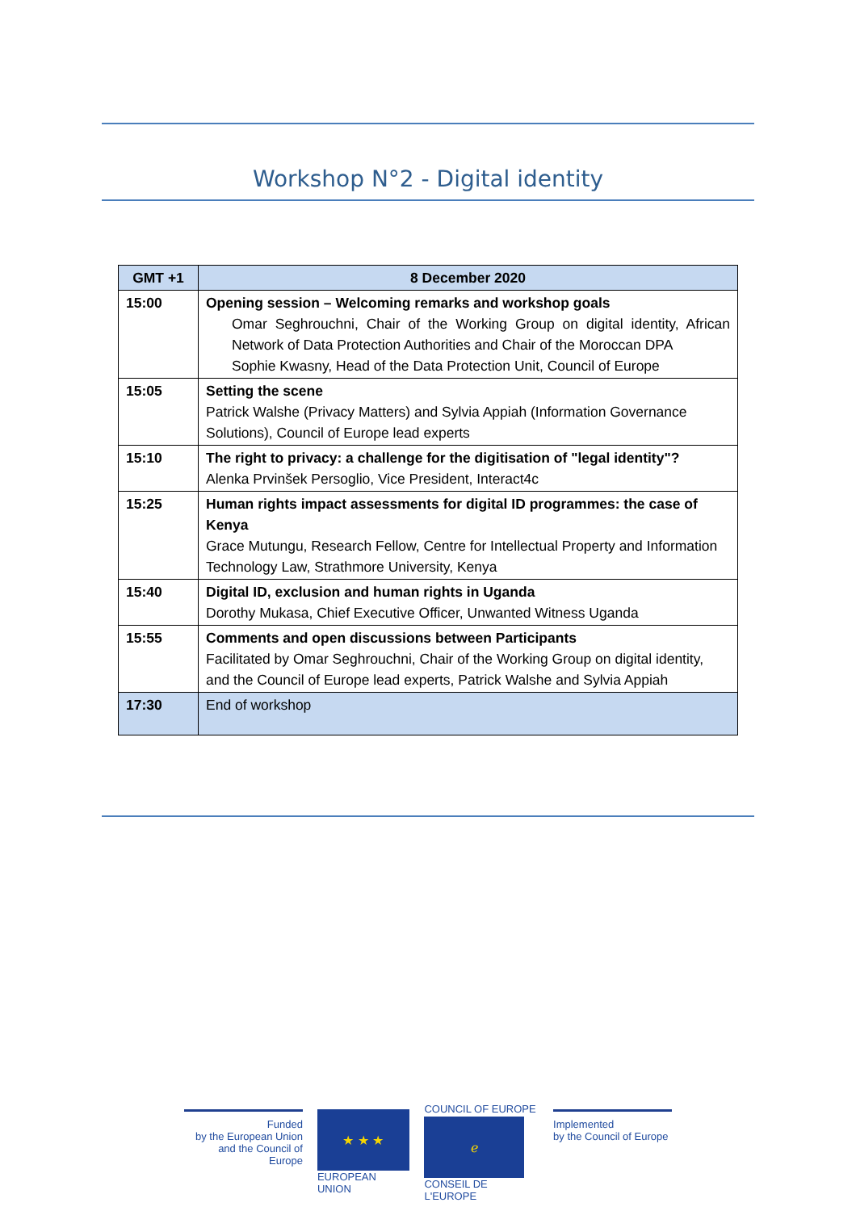Workshop N°2 - Digital identity
| GMT +1 | 8 December 2020 |
| --- | --- |
| 15:00 | Opening session – Welcoming remarks and workshop goals Omar Seghrouchni, Chair of the Working Group on digital identity, African Network of Data Protection Authorities and Chair of the Moroccan DPA Sophie Kwasny, Head of the Data Protection Unit, Council of Europe |
| 15:05 | Setting the scene Patrick Walshe (Privacy Matters) and Sylvia Appiah (Information Governance Solutions), Council of Europe lead experts |
| 15:10 | The right to privacy: a challenge for the digitisation of "legal identity"? Alenka Prvinšek Persoglio, Vice President, Interact4c |
| 15:25 | Human rights impact assessments for digital ID programmes: the case of Kenya Grace Mutungu, Research Fellow, Centre for Intellectual Property and Information Technology Law, Strathmore University, Kenya |
| 15:40 | Digital ID, exclusion and human rights in Uganda Dorothy Mukasa, Chief Executive Officer, Unwanted Witness Uganda |
| 15:55 | Comments and open discussions between Participants Facilitated by Omar Seghrouchni, Chair of the Working Group on digital identity, and the Council of Europe lead experts, Patrick Walshe and Sylvia Appiah |
| 17:30 | End of workshop |
Funded
by the European Union
and the Council of Europe
★ ★ ★
EUROPEAN UNION
COUNCIL OF EUROPE
ℯ
CONSEIL DE L'EUROPE
Implemented
by the Council of Europe